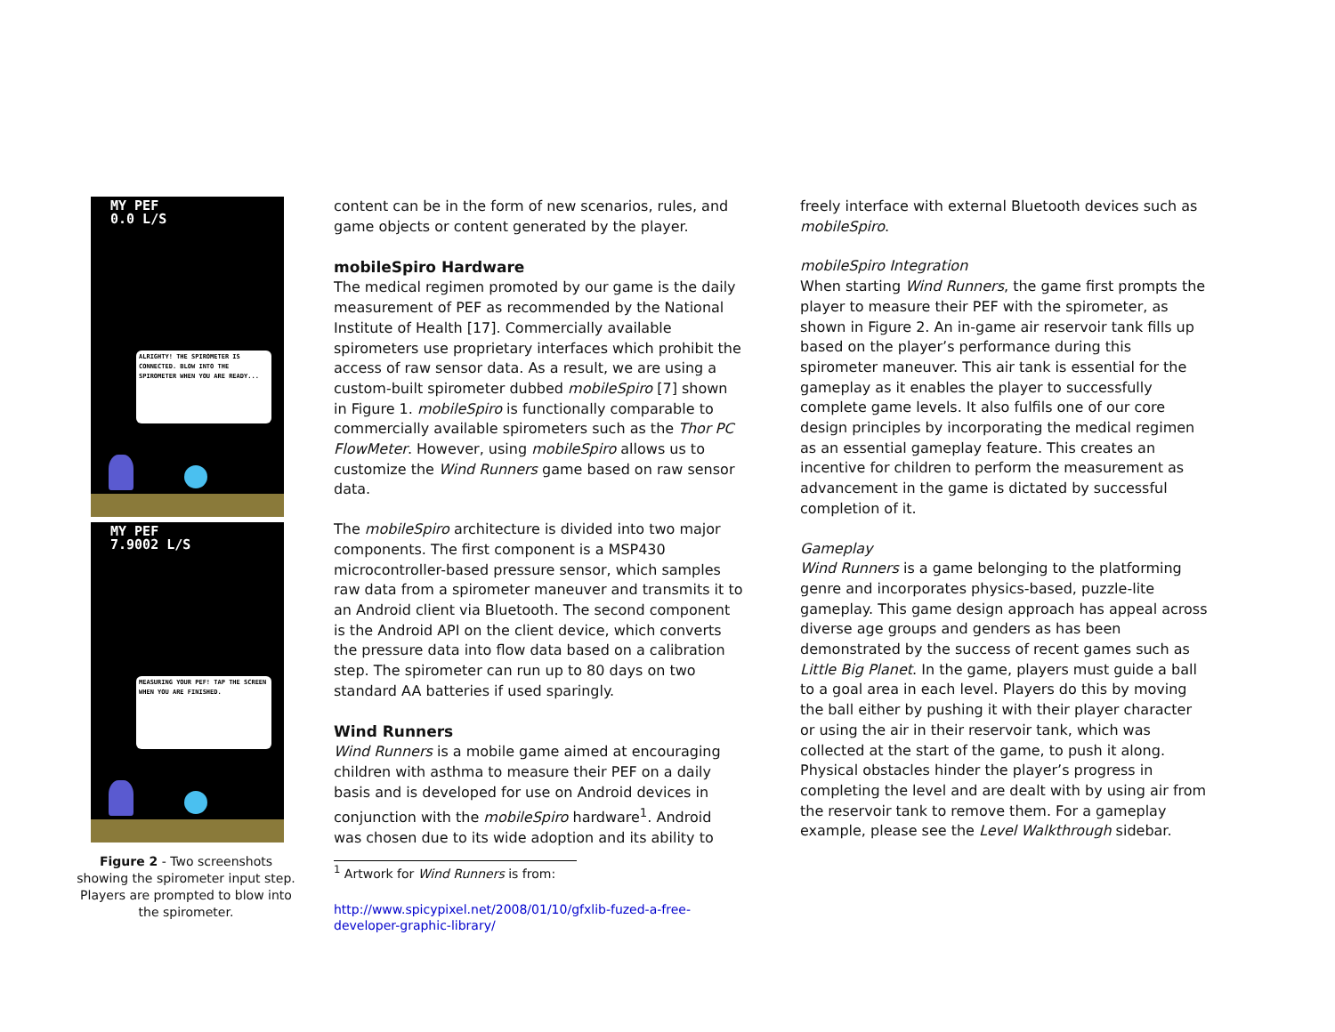MY PEF
0.0 L/S
ALRIGHTY! THE SPIROMETER IS CONNECTED. BLOW INTO THE SPIROMETER WHEN YOU ARE READY...
MY PEF
7.9002 L/S
MEASURING YOUR PEF! TAP THE SCREEN WHEN YOU ARE FINISHED.
Figure 2 - Two screenshots showing the spirometer input step. Players are prompted to blow into the spirometer.
content can be in the form of new scenarios, rules, and game objects or content generated by the player.
mobileSpiro Hardware
The medical regimen promoted by our game is the daily measurement of PEF as recommended by the National Institute of Health [17]. Commercially available spirometers use proprietary interfaces which prohibit the access of raw sensor data. As a result, we are using a custom-built spirometer dubbed mobileSpiro [7] shown in Figure 1. mobileSpiro is functionally comparable to commercially available spirometers such as the Thor PC FlowMeter. However, using mobileSpiro allows us to customize the Wind Runners game based on raw sensor data.
The mobileSpiro architecture is divided into two major components. The first component is a MSP430 microcontroller-based pressure sensor, which samples raw data from a spirometer maneuver and transmits it to an Android client via Bluetooth. The second component is the Android API on the client device, which converts the pressure data into flow data based on a calibration step. The spirometer can run up to 80 days on two standard AA batteries if used sparingly.
Wind Runners
Wind Runners is a mobile game aimed at encouraging children with asthma to measure their PEF on a daily basis and is developed for use on Android devices in conjunction with the mobileSpiro hardware<sup>1</sup>. Android was chosen due to its wide adoption and its ability to
<sup>1</sup> Artwork for Wind Runners is from:
http://www.spicypixel.net/2008/01/10/gfxlib-fuzed-a-free-developer-graphic-library/
freely interface with external Bluetooth devices such as mobileSpiro.
mobileSpiro Integration
When starting Wind Runners, the game first prompts the player to measure their PEF with the spirometer, as shown in Figure 2. An in-game air reservoir tank fills up based on the player’s performance during this spirometer maneuver. This air tank is essential for the gameplay as it enables the player to successfully complete game levels. It also fulfils one of our core design principles by incorporating the medical regimen as an essential gameplay feature. This creates an incentive for children to perform the measurement as advancement in the game is dictated by successful completion of it.
Gameplay
Wind Runners is a game belonging to the platforming genre and incorporates physics-based, puzzle-lite gameplay. This game design approach has appeal across diverse age groups and genders as has been demonstrated by the success of recent games such as Little Big Planet. In the game, players must guide a ball to a goal area in each level. Players do this by moving the ball either by pushing it with their player character or using the air in their reservoir tank, which was collected at the start of the game, to push it along. Physical obstacles hinder the player’s progress in completing the level and are dealt with by using air from the reservoir tank to remove them. For a gameplay example, please see the Level Walkthrough sidebar.